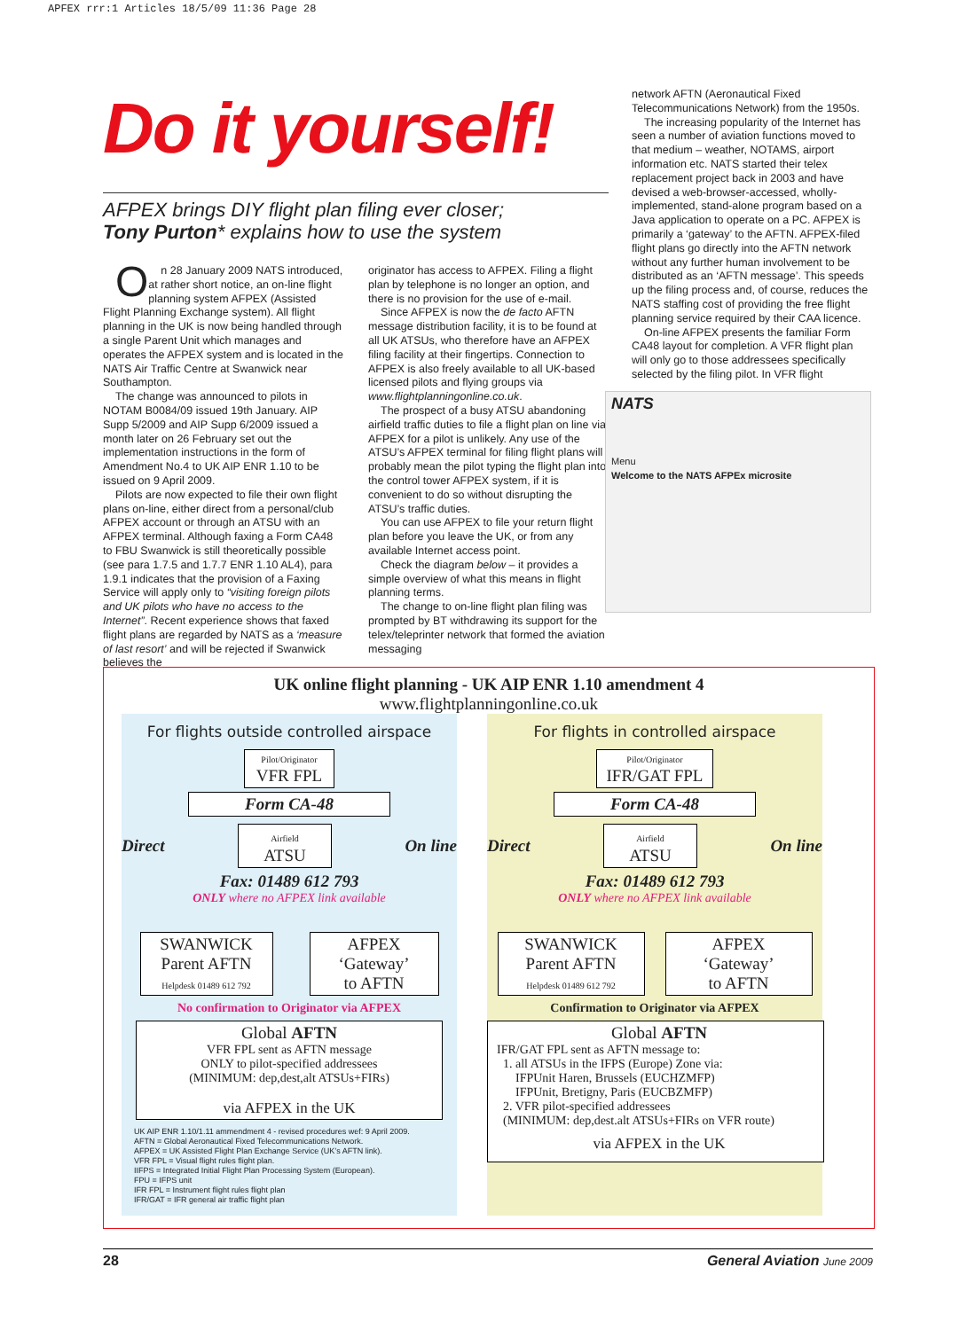APFEX rrr:1 Articles 18/5/09 11:36 Page 28
Do it yourself!
AFPEX brings DIY flight plan filing ever closer;
Tony Purton* explains how to use the system
On 28 January 2009 NATS introduced, at rather short notice, an on-line flight planning system AFPEX (Assisted Flight Planning Exchange system). All flight planning in the UK is now being handled through a single Parent Unit which manages and operates the AFPEX system and is located in the NATS Air Traffic Centre at Swanwick near Southampton.
The change was announced to pilots in NOTAM B0084/09 issued 19th January. AIP Supp 5/2009 and AIP Supp 6/2009 issued a month later on 26 February set out the implementation instructions in the form of Amendment No.4 to UK AIP ENR 1.10 to be issued on 9 April 2009.
Pilots are now expected to file their own flight plans on-line, either direct from a personal/club AFPEX account or through an ATSU with an AFPEX terminal. Although faxing a Form CA48 to FBU Swanwick is still theoretically possible (see para 1.7.5 and 1.7.7 ENR 1.10 AL4), para 1.9.1 indicates that the provision of a Faxing Service will apply only to “visiting foreign pilots and UK pilots who have no access to the Internet”. Recent experience shows that faxed flight plans are regarded by NATS as a ‘measure of last resort’ and will be rejected if Swanwick believes the
originator has access to AFPEX. Filing a flight plan by telephone is no longer an option, and there is no provision for the use of e-mail.
Since AFPEX is now the de facto AFTN message distribution facility, it is to be found at all UK ATSUs, who therefore have an AFPEX filing facility at their fingertips. Connection to AFPEX is also freely available to all UK-based licensed pilots and flying groups via www.flightplanningonline.co.uk.
The prospect of a busy ATSU abandoning airfield traffic duties to file a flight plan on line via AFPEX for a pilot is unlikely. Any use of the ATSU’s AFPEX terminal for filing flight plans will probably mean the pilot typing the flight plan into the control tower AFPEX system, if it is convenient to do so without disrupting the ATSU’s traffic duties.
You can use AFPEX to file your return flight plan before you leave the UK, or from any available Internet access point.
Check the diagram below – it provides a simple overview of what this means in flight planning terms.
The change to on-line flight plan filing was prompted by BT withdrawing its support for the telex/teleprinter network that formed the aviation messaging
network AFTN (Aeronautical Fixed Telecommunications Network) from the 1950s.
The increasing popularity of the Internet has seen a number of aviation functions moved to that medium – weather, NOTAMS, airport information etc. NATS started their telex replacement project back in 2003 and have devised a web-browser-accessed, wholly-implemented, stand-alone program based on a Java application to operate on a PC. AFPEX is primarily a ‘gateway’ to the AFTN. AFPEX-filed flight plans go directly into the AFTN network without any further human involvement to be distributed as an ‘AFTN message’. This speeds up the filing process and, of course, reduces the NATS staffing cost of providing the free flight planning service required by their CAA licence.
On-line AFPEX presents the familiar Form CA48 layout for completion. A VFR flight plan will only go to those addressees specifically selected by the filing pilot. In VFR flight
NATS
Menu
Welcome to the NATS AFPEx microsite
UK online flight planning - UK AIP ENR 1.10 amendment 4
www.flightplanningonline.co.uk
For flights outside controlled airspace
Pilot/Originator
VFR FPL
Form CA-48
Direct Airfield
ATSU On line
Fax: 01489 612 793
ONLY where no AFPEX link available
SWANWICK
Parent AFTN
Helpdesk 01489 612 792
AFPEX
‘Gateway’
to AFTN
No confirmation to Originator via AFPEX
Global AFTN
VFR FPL sent as AFTN message
ONLY to pilot-specified addressees
(MINIMUM: dep,dest,alt ATSUs+FIRs)
via AFPEX in the UK
UK AIP ENR 1.10/1.11 ammendment 4 - revised procedures wef: 9 April 2009.
AFTN = Global Aeronautical Fixed Telecommunications Network.
AFPEX = UK Assisted Flight Plan Exchange Service (UK’s AFTN link).
VFR FPL = Visual flight rules flight plan.
IIFPS = Integrated Initial Flight Plan Processing System (European).
FPU = IFPS unit
IFR FPL = Instrument flight rules flight plan
IFR/GAT = IFR general air traffic flight plan
For flights in controlled airspace
Pilot/Originator
IFR/GAT FPL
Form CA-48
Direct Airfield
ATSU On line
Fax: 01489 612 793
ONLY where no AFPEX link available
SWANWICK
Parent AFTN
Helpdesk 01489 612 792
AFPEX
‘Gateway’
to AFTN
Confirmation to Originator via AFPEX
Global AFTN
IFR/GAT FPL sent as AFTN message to:
1. all ATSUs in the IFPS (Europe) Zone via:
IFPUnit Haren, Brussels (EUCHZMFP)
IFPUnit, Bretigny, Paris (EUCBZMFP)
2. VFR pilot-specified addressees
(MINIMUM: dep,dest.alt ATSUs+FIRs on VFR route)
via AFPEX in the UK
28 General Aviation June 2009